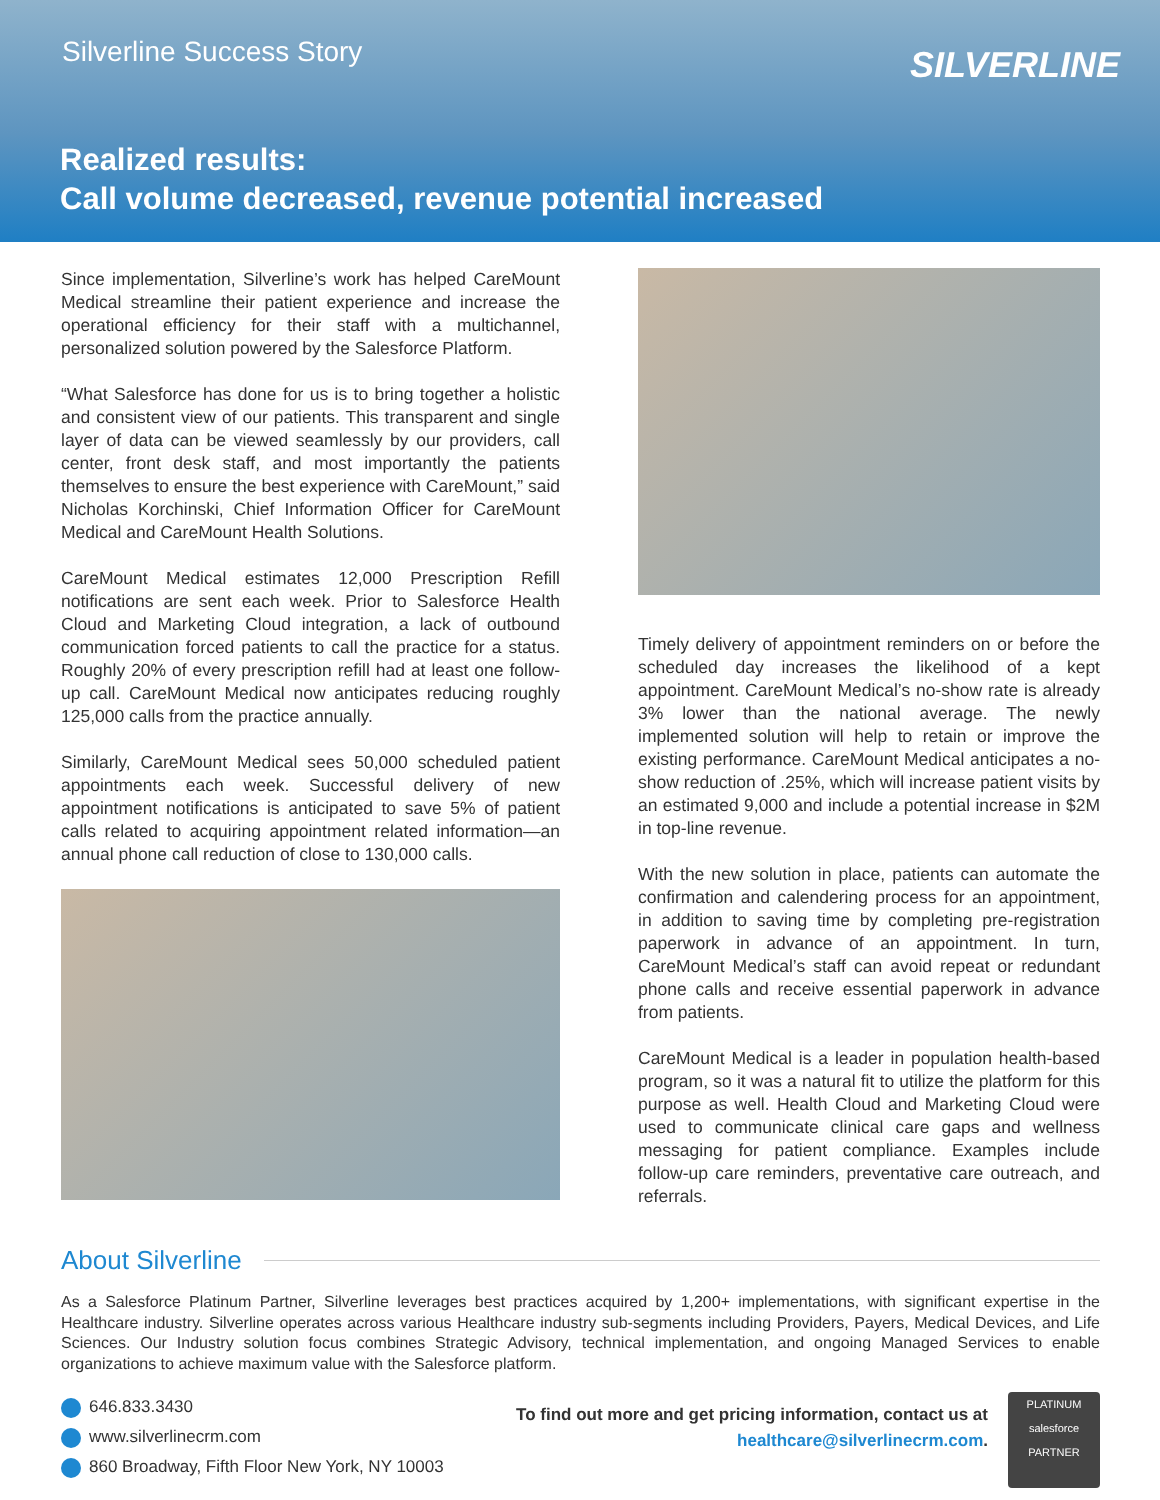Silverline Success Story
SILVERLINE
Realized results:
Call volume decreased, revenue potential increased
Since implementation, Silverline’s work has helped CareMount Medical streamline their patient experience and increase the operational efficiency for their staff with a multichannel, personalized solution powered by the Salesforce Platform.
“What Salesforce has done for us is to bring together a holistic and consistent view of our patients. This transparent and single layer of data can be viewed seamlessly by our providers, call center, front desk staff, and most importantly the patients themselves to ensure the best experience with CareMount,” said Nicholas Korchinski, Chief Information Officer for CareMount Medical and CareMount Health Solutions.
CareMount Medical estimates 12,000 Prescription Refill notifications are sent each week. Prior to Salesforce Health Cloud and Marketing Cloud integration, a lack of outbound communication forced patients to call the practice for a status. Roughly 20% of every prescription refill had at least one follow-up call. CareMount Medical now anticipates reducing roughly 125,000 calls from the practice annually.
Similarly, CareMount Medical sees 50,000 scheduled patient appointments each week. Successful delivery of new appointment notifications is anticipated to save 5% of patient calls related to acquiring appointment related information—an annual phone call reduction of close to 130,000 calls.
Timely delivery of appointment reminders on or before the scheduled day increases the likelihood of a kept appointment. CareMount Medical’s no-show rate is already 3% lower than the national average. The newly implemented solution will help to retain or improve the existing performance. CareMount Medical anticipates a no-show reduction of .25%, which will increase patient visits by an estimated 9,000 and include a potential increase in $2M in top-line revenue.
With the new solution in place, patients can automate the confirmation and calendering process for an appointment, in addition to saving time by completing pre-registration paperwork in advance of an appointment. In turn, CareMount Medical’s staff can avoid repeat or redundant phone calls and receive essential paperwork in advance from patients.
CareMount Medical is a leader in population health-based program, so it was a natural fit to utilize the platform for this purpose as well. Health Cloud and Marketing Cloud were used to communicate clinical care gaps and wellness messaging for patient compliance. Examples include follow-up care reminders, preventative care outreach, and referrals.
About Silverline
As a Salesforce Platinum Partner, Silverline leverages best practices acquired by 1,200+ implementations, with significant expertise in the Healthcare industry. Silverline operates across various Healthcare industry sub-segments including Providers, Payers, Medical Devices, and Life Sciences. Our Industry solution focus combines Strategic Advisory, technical implementation, and ongoing Managed Services to enable organizations to achieve maximum value with the Salesforce platform.
646.833.3430
www.silverlinecrm.com
860 Broadway, Fifth Floor New York, NY 10003
To find out more and get pricing information, contact us at
healthcare@silverlinecrm.com.
PLATINUM
salesforce
PARTNER